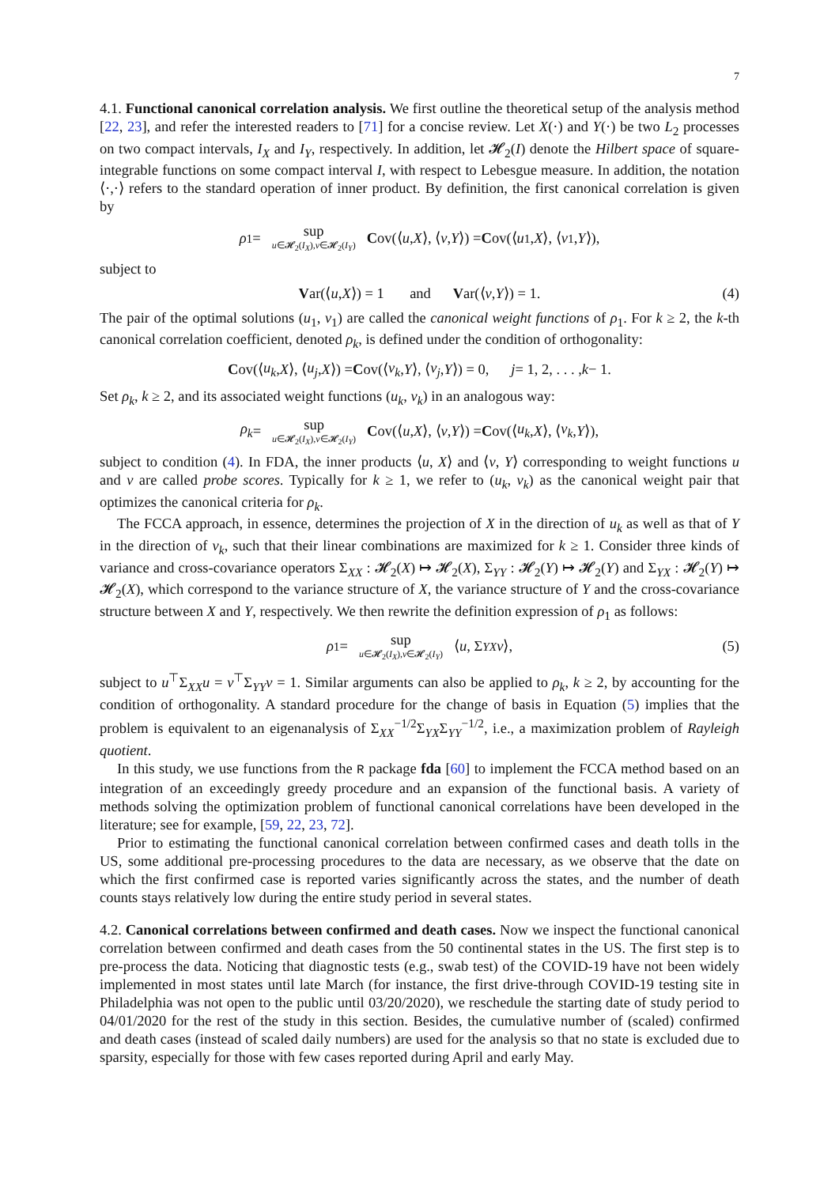7
4.1. Functional canonical correlation analysis. We first outline the theoretical setup of the analysis method [22, 23], and refer the interested readers to [71] for a concise review. Let X(·) and Y(·) be two L<sub>2</sub> processes on two compact intervals, I<sub>X</sub> and I<sub>Y</sub>, respectively. In addition, let 𝓗<sub>2</sub>(I) denote the Hilbert space of square-integrable functions on some compact interval I, with respect to Lebesgue measure. In addition, the notation ⟨·,·⟩ refers to the standard operation of inner product. By definition, the first canonical correlation is given by
ρ<sub>1</sub> = sup u∈𝓗<sub>2</sub>(I<sub>X</sub>),v∈𝓗<sub>2</sub>(I<sub>Y</sub>) C ov(⟨ u, X ⟩, ⟨ v, Y ⟩) = C ov(⟨ u<sub>1</sub>, X ⟩, ⟨ v<sub>1</sub>, Y ⟩),
subject to
Var(⟨ u, X ⟩) = 1 and V ar(⟨ v, Y ⟩) = 1. (4)
The pair of the optimal solutions (u<sub>1</sub>, v<sub>1</sub>) are called the canonical weight functions of ρ<sub>1</sub>. For k ≥ 2, the k-th canonical correlation coefficient, denoted ρ<sub>k</sub>, is defined under the condition of orthogonality:
Cov(⟨ u<sub>k</sub>, X ⟩, ⟨ u<sub>j</sub>, X ⟩) = C ov(⟨ v<sub>k</sub>, Y ⟩, ⟨ v<sub>j</sub>, Y ⟩) = 0, j = 1, 2, . . . , k − 1.
Set ρ<sub>k</sub>, k ≥ 2, and its associated weight functions (u<sub>k</sub>, v<sub>k</sub>) in an analogous way:
ρ<sub>k</sub> = sup u∈𝓗<sub>2</sub>(I<sub>X</sub>),v∈𝓗<sub>2</sub>(I<sub>Y</sub>) C ov(⟨ u, X ⟩, ⟨ v, Y ⟩) = C ov(⟨ u<sub>k</sub>, X ⟩, ⟨ v<sub>k</sub>, Y ⟩),
subject to condition (4). In FDA, the inner products ⟨u, X⟩ and ⟨v, Y⟩ corresponding to weight functions u and v are called probe scores. Typically for k ≥ 1, we refer to (u<sub>k</sub>, v<sub>k</sub>) as the canonical weight pair that optimizes the canonical criteria for ρ<sub>k</sub>.
The FCCA approach, in essence, determines the projection of X in the direction of u<sub>k</sub> as well as that of Y in the direction of v<sub>k</sub>, such that their linear combinations are maximized for k ≥ 1. Consider three kinds of variance and cross-covariance operators Σ<sub>XX</sub> : 𝓗<sub>2</sub>(X) ↦ 𝓗<sub>2</sub>(X), Σ<sub>YY</sub> : 𝓗<sub>2</sub>(Y) ↦ 𝓗<sub>2</sub>(Y) and Σ<sub>YX</sub> : 𝓗<sub>2</sub>(Y) ↦ 𝓗<sub>2</sub>(X), which correspond to the variance structure of X, the variance structure of Y and the cross-covariance structure between X and Y, respectively. We then rewrite the definition expression of ρ<sub>1</sub> as follows:
ρ<sub>1</sub> = sup u∈𝓗<sub>2</sub>(I<sub>X</sub>),v∈𝓗<sub>2</sub>(I<sub>Y</sub>) ⟨ u, Σ<sub>YX</sub> v ⟩, (5)
subject to u<sup>⊤</sup>Σ<sub>XX</sub>u = v<sup>⊤</sup>Σ<sub>YY</sub>v = 1. Similar arguments can also be applied to ρ<sub>k</sub>, k ≥ 2, by accounting for the condition of orthogonality. A standard procedure for the change of basis in Equation (5) implies that the problem is equivalent to an eigenanalysis of Σ<sub>XX</sub><sup>−1/2</sup>Σ<sub>YX</sub>Σ<sub>YY</sub><sup>−1/2</sup>, i.e., a maximization problem of Rayleigh quotient.
In this study, we use functions from the R package fda [60] to implement the FCCA method based on an integration of an exceedingly greedy procedure and an expansion of the functional basis. A variety of methods solving the optimization problem of functional canonical correlations have been developed in the literature; see for example, [59, 22, 23, 72].
Prior to estimating the functional canonical correlation between confirmed cases and death tolls in the US, some additional pre-processing procedures to the data are necessary, as we observe that the date on which the first confirmed case is reported varies significantly across the states, and the number of death counts stays relatively low during the entire study period in several states.
4.2. Canonical correlations between confirmed and death cases. Now we inspect the functional canonical correlation between confirmed and death cases from the 50 continental states in the US. The first step is to pre-process the data. Noticing that diagnostic tests (e.g., swab test) of the COVID-19 have not been widely implemented in most states until late March (for instance, the first drive-through COVID-19 testing site in Philadelphia was not open to the public until 03/20/2020), we reschedule the starting date of study period to 04/01/2020 for the rest of the study in this section. Besides, the cumulative number of (scaled) confirmed and death cases (instead of scaled daily numbers) are used for the analysis so that no state is excluded due to sparsity, especially for those with few cases reported during April and early May.